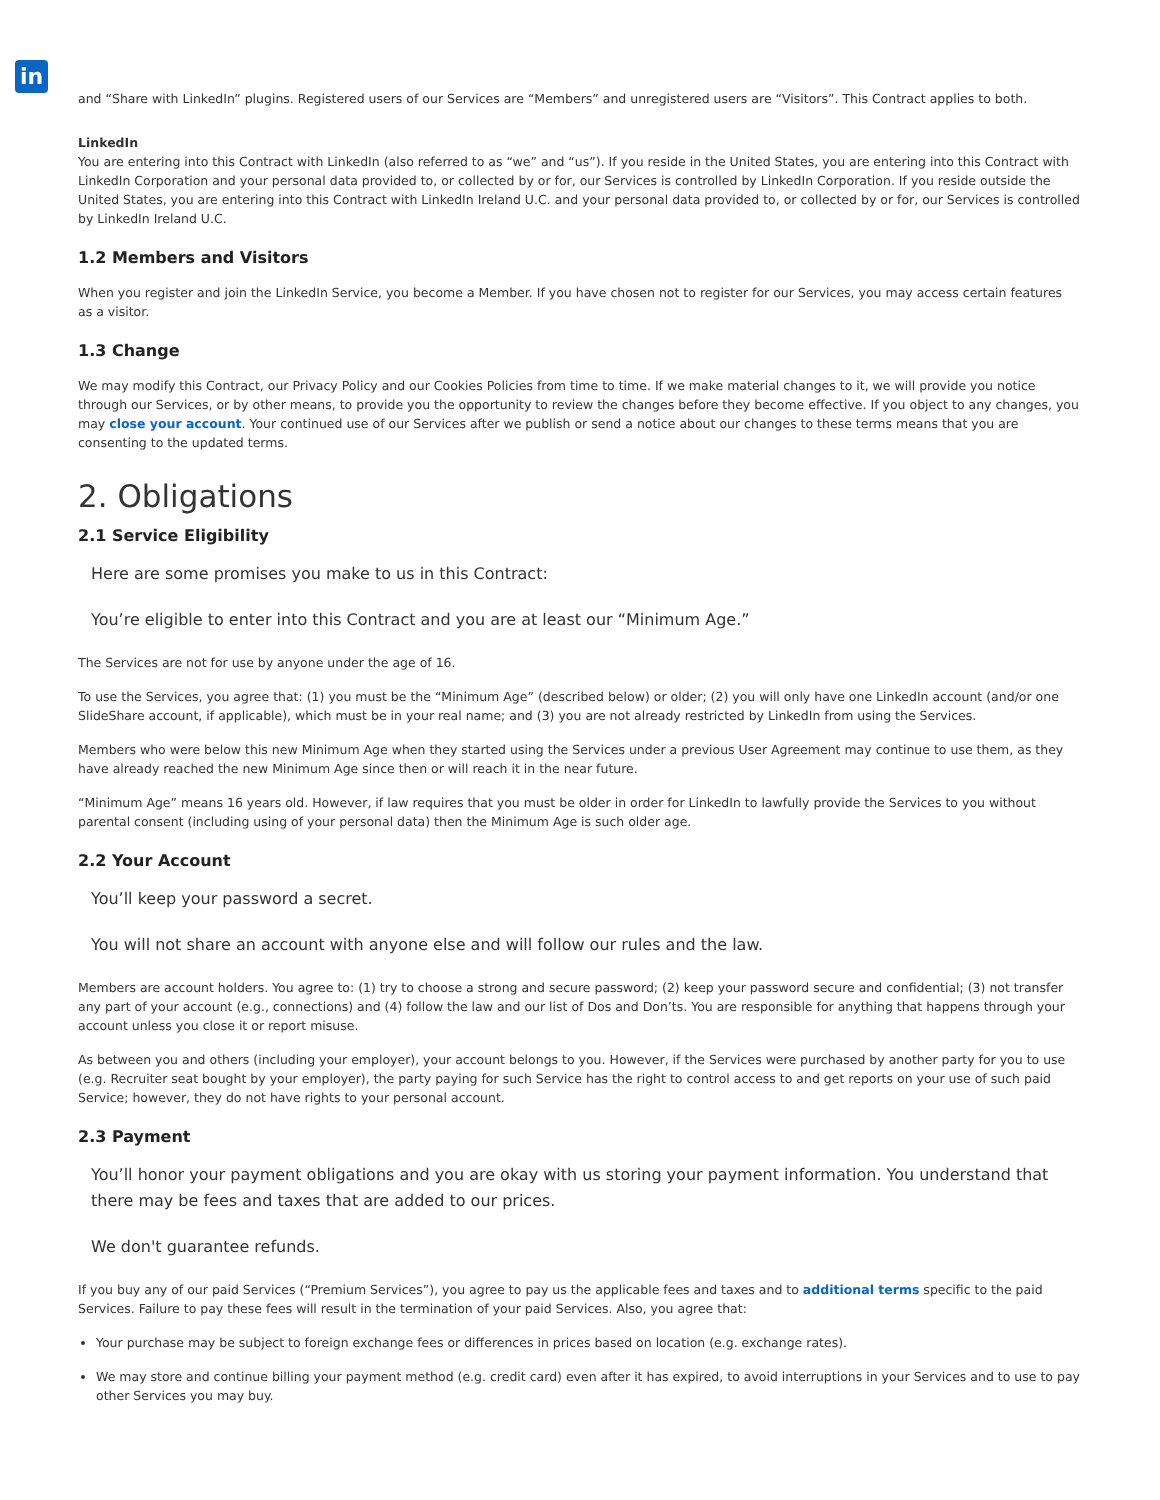in
and “Share with LinkedIn” plugins. Registered users of our Services are “Members” and unregistered users are “Visitors”. This Contract applies to both.
LinkedIn
You are entering into this Contract with LinkedIn (also referred to as “we” and “us”). If you reside in the United States, you are entering into this Contract with LinkedIn Corporation and your personal data provided to, or collected by or for, our Services is controlled by LinkedIn Corporation. If you reside outside the United States, you are entering into this Contract with LinkedIn Ireland U.C. and your personal data provided to, or collected by or for, our Services is controlled by LinkedIn Ireland U.C.
1.2 Members and Visitors
When you register and join the LinkedIn Service, you become a Member. If you have chosen not to register for our Services, you may access certain features as a visitor.
1.3 Change
We may modify this Contract, our Privacy Policy and our Cookies Policies from time to time. If we make material changes to it, we will provide you notice through our Services, or by other means, to provide you the opportunity to review the changes before they become effective. If you object to any changes, you may close your account. Your continued use of our Services after we publish or send a notice about our changes to these terms means that you are consenting to the updated terms.
2. Obligations
2.1 Service Eligibility
Here are some promises you make to us in this Contract:
You’re eligible to enter into this Contract and you are at least our “Minimum Age.”
The Services are not for use by anyone under the age of 16.
To use the Services, you agree that: (1) you must be the “Minimum Age” (described below) or older; (2) you will only have one LinkedIn account (and/or one SlideShare account, if applicable), which must be in your real name; and (3) you are not already restricted by LinkedIn from using the Services.
Members who were below this new Minimum Age when they started using the Services under a previous User Agreement may continue to use them, as they have already reached the new Minimum Age since then or will reach it in the near future.
“Minimum Age” means 16 years old. However, if law requires that you must be older in order for LinkedIn to lawfully provide the Services to you without parental consent (including using of your personal data) then the Minimum Age is such older age.
2.2 Your Account
You’ll keep your password a secret.
You will not share an account with anyone else and will follow our rules and the law.
Members are account holders. You agree to: (1) try to choose a strong and secure password; (2) keep your password secure and confidential; (3) not transfer any part of your account (e.g., connections) and (4) follow the law and our list of Dos and Don’ts. You are responsible for anything that happens through your account unless you close it or report misuse.
As between you and others (including your employer), your account belongs to you. However, if the Services were purchased by another party for you to use (e.g. Recruiter seat bought by your employer), the party paying for such Service has the right to control access to and get reports on your use of such paid Service; however, they do not have rights to your personal account.
2.3 Payment
You’ll honor your payment obligations and you are okay with us storing your payment information. You understand that there may be fees and taxes that are added to our prices.
We don't guarantee refunds.
If you buy any of our paid Services (“Premium Services”), you agree to pay us the applicable fees and taxes and to additional terms specific to the paid Services. Failure to pay these fees will result in the termination of your paid Services. Also, you agree that:
Your purchase may be subject to foreign exchange fees or differences in prices based on location (e.g. exchange rates).
We may store and continue billing your payment method (e.g. credit card) even after it has expired, to avoid interruptions in your Services and to use to pay other Services you may buy.